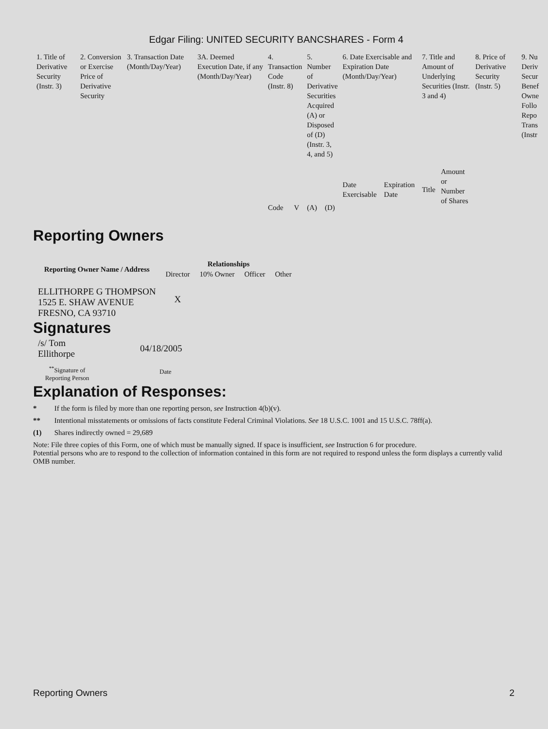Edgar Filing: UNITED SECURITY BANCSHARES - Form 4
| 1. Title of Derivative Security (Instr. 3) | 2. Conversion or Exercise Price of Derivative Security | 3. Transaction Date (Month/Day/Year) | 3A. Deemed Execution Date, if any (Month/Day/Year) | 4. Transaction Code (Instr. 8) | | 5. Number of Derivative Securities Acquired (A) or Disposed of (D) (Instr. 3, 4, and 5) | | 6. Date Exercisable and Expiration Date (Month/Day/Year) | | 7. Title and Amount of Underlying Securities (Instr. 3 and 4) | | 8. Price of Derivative Security (Instr. 5) | 9. Nu Deriv Secur Benef Owne Follo Repo Trans (Instr |
| | | | | Code | V | (A) | (D) | Date Exercisable | Expiration Date | Title | Amount or Number of Shares | | |
Reporting Owners
| Reporting Owner Name / Address | Relationships | | | |
| --- | --- | --- | --- | --- |
| | Director | 10% Owner | Officer | Other |
| ELLITHORPE G THOMPSON 1525 E. SHAW AVENUE FRESNO, CA 93710 | X | | | |
Signatures
| /s/ Tom Ellithorpe | 04/18/2005 |
| <sup>**</sup> Signature of Reporting Person | Date |
Explanation of Responses:
* If the form is filed by more than one reporting person, see Instruction 4(b)(v).
** Intentional misstatements or omissions of facts constitute Federal Criminal Violations. See 18 U.S.C. 1001 and 15 U.S.C. 78ff(a).
(1) Shares indirectly owned = 29,689
Note: File three copies of this Form, one of which must be manually signed. If space is insufficient, see Instruction 6 for procedure.
Potential persons who are to respond to the collection of information contained in this form are not required to respond unless the form displays a currently valid OMB number.
Reporting Owners 2